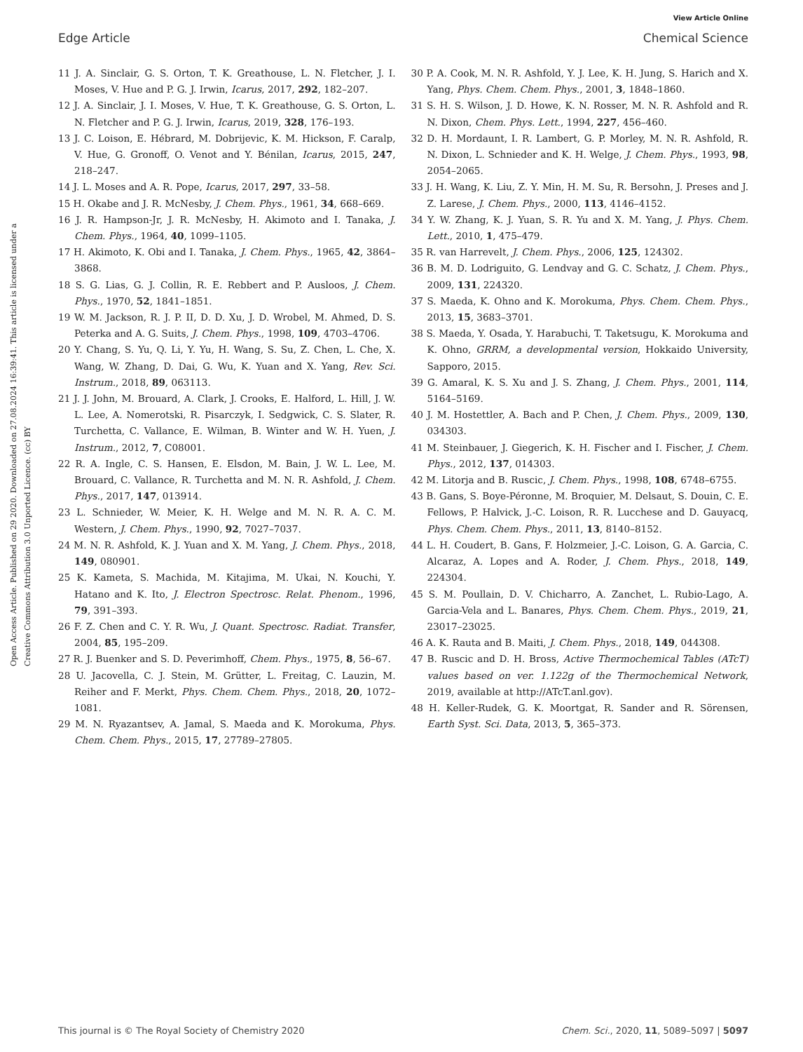View Article Online
Edge Article Chemical Science
Open Access Article. Published on 29 2020. Downloaded on 27.08.2024 16:39:41. This article is licensed under a Creative Commons Attribution 3.0 Unported Licence. (cc) BY
11 J. A. Sinclair, G. S. Orton, T. K. Greathouse, L. N. Fletcher, J. I. Moses, V. Hue and P. G. J. Irwin, Icarus, 2017, 292, 182–207.
12 J. A. Sinclair, J. I. Moses, V. Hue, T. K. Greathouse, G. S. Orton, L. N. Fletcher and P. G. J. Irwin, Icarus, 2019, 328, 176–193.
13 J. C. Loison, E. Hébrard, M. Dobrijevic, K. M. Hickson, F. Caralp, V. Hue, G. Gronoff, O. Venot and Y. Bénilan, Icarus, 2015, 247, 218–247.
14 J. L. Moses and A. R. Pope, Icarus, 2017, 297, 33–58.
15 H. Okabe and J. R. McNesby, J. Chem. Phys., 1961, 34, 668–669.
16 J. R. Hampson-Jr, J. R. McNesby, H. Akimoto and I. Tanaka, J. Chem. Phys., 1964, 40, 1099–1105.
17 H. Akimoto, K. Obi and I. Tanaka, J. Chem. Phys., 1965, 42, 3864–3868.
18 S. G. Lias, G. J. Collin, R. E. Rebbert and P. Ausloos, J. Chem. Phys., 1970, 52, 1841–1851.
19 W. M. Jackson, R. J. P. II, D. D. Xu, J. D. Wrobel, M. Ahmed, D. S. Peterka and A. G. Suits, J. Chem. Phys., 1998, 109, 4703–4706.
20 Y. Chang, S. Yu, Q. Li, Y. Yu, H. Wang, S. Su, Z. Chen, L. Che, X. Wang, W. Zhang, D. Dai, G. Wu, K. Yuan and X. Yang, Rev. Sci. Instrum., 2018, 89, 063113.
21 J. J. John, M. Brouard, A. Clark, J. Crooks, E. Halford, L. Hill, J. W. L. Lee, A. Nomerotski, R. Pisarczyk, I. Sedgwick, C. S. Slater, R. Turchetta, C. Vallance, E. Wilman, B. Winter and W. H. Yuen, J. Instrum., 2012, 7, C08001.
22 R. A. Ingle, C. S. Hansen, E. Elsdon, M. Bain, J. W. L. Lee, M. Brouard, C. Vallance, R. Turchetta and M. N. R. Ashfold, J. Chem. Phys., 2017, 147, 013914.
23 L. Schnieder, W. Meier, K. H. Welge and M. N. R. A. C. M. Western, J. Chem. Phys., 1990, 92, 7027–7037.
24 M. N. R. Ashfold, K. J. Yuan and X. M. Yang, J. Chem. Phys., 2018, 149, 080901.
25 K. Kameta, S. Machida, M. Kitajima, M. Ukai, N. Kouchi, Y. Hatano and K. Ito, J. Electron Spectrosc. Relat. Phenom., 1996, 79, 391–393.
26 F. Z. Chen and C. Y. R. Wu, J. Quant. Spectrosc. Radiat. Transfer, 2004, 85, 195–209.
27 R. J. Buenker and S. D. Peverimhoff, Chem. Phys., 1975, 8, 56–67.
28 U. Jacovella, C. J. Stein, M. Grütter, L. Freitag, C. Lauzin, M. Reiher and F. Merkt, Phys. Chem. Chem. Phys., 2018, 20, 1072–1081.
29 M. N. Ryazantsev, A. Jamal, S. Maeda and K. Morokuma, Phys. Chem. Chem. Phys., 2015, 17, 27789–27805.
30 P. A. Cook, M. N. R. Ashfold, Y. J. Lee, K. H. Jung, S. Harich and X. Yang, Phys. Chem. Chem. Phys., 2001, 3, 1848–1860.
31 S. H. S. Wilson, J. D. Howe, K. N. Rosser, M. N. R. Ashfold and R. N. Dixon, Chem. Phys. Lett., 1994, 227, 456–460.
32 D. H. Mordaunt, I. R. Lambert, G. P. Morley, M. N. R. Ashfold, R. N. Dixon, L. Schnieder and K. H. Welge, J. Chem. Phys., 1993, 98, 2054–2065.
33 J. H. Wang, K. Liu, Z. Y. Min, H. M. Su, R. Bersohn, J. Preses and J. Z. Larese, J. Chem. Phys., 2000, 113, 4146–4152.
34 Y. W. Zhang, K. J. Yuan, S. R. Yu and X. M. Yang, J. Phys. Chem. Lett., 2010, 1, 475–479.
35 R. van Harrevelt, J. Chem. Phys., 2006, 125, 124302.
36 B. M. D. Lodriguito, G. Lendvay and G. C. Schatz, J. Chem. Phys., 2009, 131, 224320.
37 S. Maeda, K. Ohno and K. Morokuma, Phys. Chem. Chem. Phys., 2013, 15, 3683–3701.
38 S. Maeda, Y. Osada, Y. Harabuchi, T. Taketsugu, K. Morokuma and K. Ohno, GRRM, a developmental version, Hokkaido University, Sapporo, 2015.
39 G. Amaral, K. S. Xu and J. S. Zhang, J. Chem. Phys., 2001, 114, 5164–5169.
40 J. M. Hostettler, A. Bach and P. Chen, J. Chem. Phys., 2009, 130, 034303.
41 M. Steinbauer, J. Giegerich, K. H. Fischer and I. Fischer, J. Chem. Phys., 2012, 137, 014303.
42 M. Litorja and B. Ruscic, J. Chem. Phys., 1998, 108, 6748–6755.
43 B. Gans, S. Boye-Péronne, M. Broquier, M. Delsaut, S. Douin, C. E. Fellows, P. Halvick, J.-C. Loison, R. R. Lucchese and D. Gauyacq, Phys. Chem. Chem. Phys., 2011, 13, 8140–8152.
44 L. H. Coudert, B. Gans, F. Holzmeier, J.-C. Loison, G. A. Garcia, C. Alcaraz, A. Lopes and A. Roder, J. Chem. Phys., 2018, 149, 224304.
45 S. M. Poullain, D. V. Chicharro, A. Zanchet, L. Rubio-Lago, A. Garcia-Vela and L. Banares, Phys. Chem. Chem. Phys., 2019, 21, 23017–23025.
46 A. K. Rauta and B. Maiti, J. Chem. Phys., 2018, 149, 044308.
47 B. Ruscic and D. H. Bross, Active Thermochemical Tables (ATcT) values based on ver. 1.122g of the Thermochemical Network, 2019, available at http://ATcT.anl.gov).
48 H. Keller-Rudek, G. K. Moortgat, R. Sander and R. Sörensen, Earth Syst. Sci. Data, 2013, 5, 365–373.
This journal is © The Royal Society of Chemistry 2020 Chem. Sci., 2020, 11, 5089–5097 | 5097